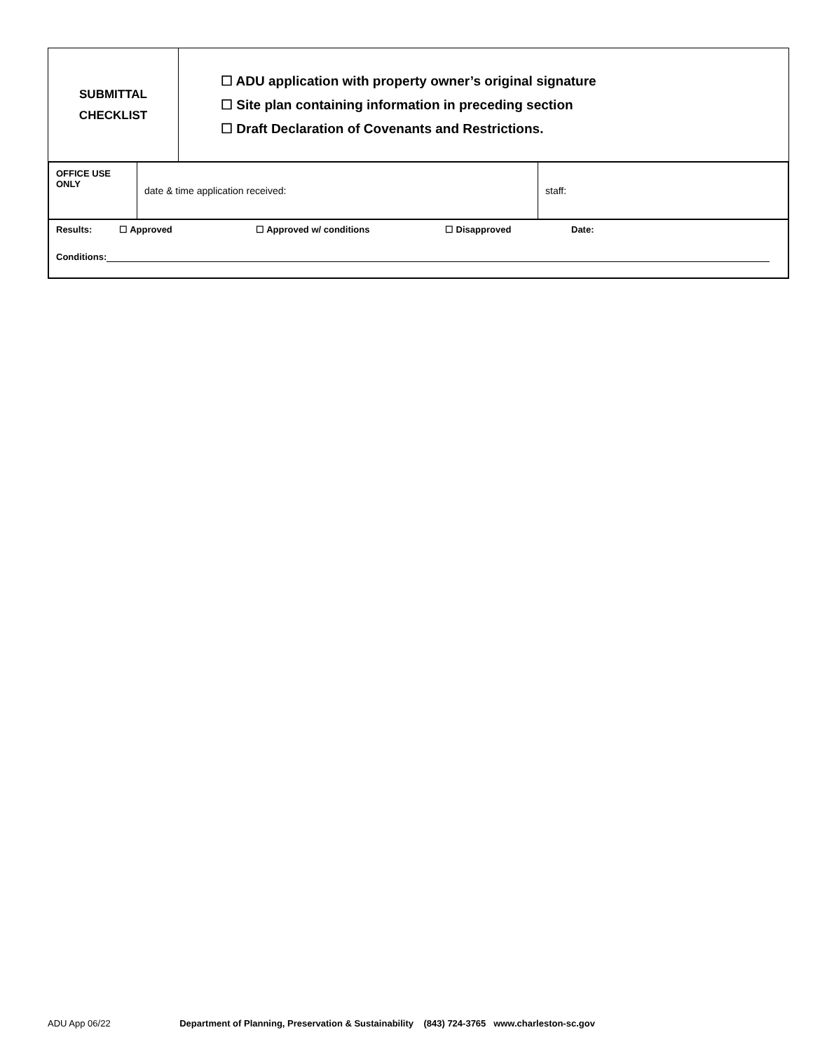| SUBMITTAL CHECKLIST | ☐ ADU application with property owner’s original signature ☐ Site plan containing information in preceding section ☐ Draft Declaration of Covenants and Restrictions. |
| OFFICE USE ONLY | date & time application received: | staff: |
Results: ☐ Approved ☐ Approved w/ conditions ☐ Disapproved Date:
Conditions:
ADU App 06/22 Department of Planning, Preservation & Sustainability (843) 724-3765 www.charleston-sc.gov